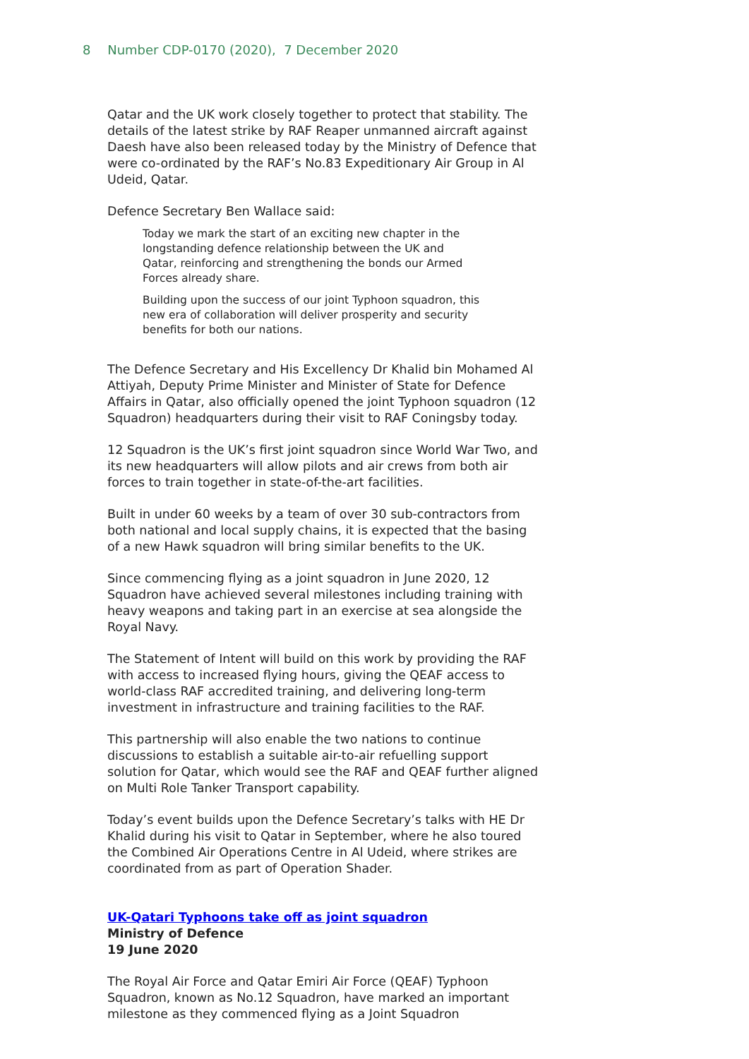8 Number CDP-0170 (2020), 7 December 2020
Qatar and the UK work closely together to protect that stability. The details of the latest strike by RAF Reaper unmanned aircraft against Daesh have also been released today by the Ministry of Defence that were co-ordinated by the RAF’s No.83 Expeditionary Air Group in Al Udeid, Qatar.
Defence Secretary Ben Wallace said:
Today we mark the start of an exciting new chapter in the longstanding defence relationship between the UK and Qatar, reinforcing and strengthening the bonds our Armed Forces already share.
Building upon the success of our joint Typhoon squadron, this new era of collaboration will deliver prosperity and security benefits for both our nations.
The Defence Secretary and His Excellency Dr Khalid bin Mohamed Al Attiyah, Deputy Prime Minister and Minister of State for Defence Affairs in Qatar, also officially opened the joint Typhoon squadron (12 Squadron) headquarters during their visit to RAF Coningsby today.
12 Squadron is the UK’s first joint squadron since World War Two, and its new headquarters will allow pilots and air crews from both air forces to train together in state-of-the-art facilities.
Built in under 60 weeks by a team of over 30 sub-contractors from both national and local supply chains, it is expected that the basing of a new Hawk squadron will bring similar benefits to the UK.
Since commencing flying as a joint squadron in June 2020, 12 Squadron have achieved several milestones including training with heavy weapons and taking part in an exercise at sea alongside the Royal Navy.
The Statement of Intent will build on this work by providing the RAF with access to increased flying hours, giving the QEAF access to world-class RAF accredited training, and delivering long-term investment in infrastructure and training facilities to the RAF.
This partnership will also enable the two nations to continue discussions to establish a suitable air-to-air refuelling support solution for Qatar, which would see the RAF and QEAF further aligned on Multi Role Tanker Transport capability.
Today’s event builds upon the Defence Secretary’s talks with HE Dr Khalid during his visit to Qatar in September, where he also toured the Combined Air Operations Centre in Al Udeid, where strikes are coordinated from as part of Operation Shader.
UK-Qatari Typhoons take off as joint squadron
Ministry of Defence
19 June 2020
The Royal Air Force and Qatar Emiri Air Force (QEAF) Typhoon Squadron, known as No.12 Squadron, have marked an important milestone as they commenced flying as a Joint Squadron